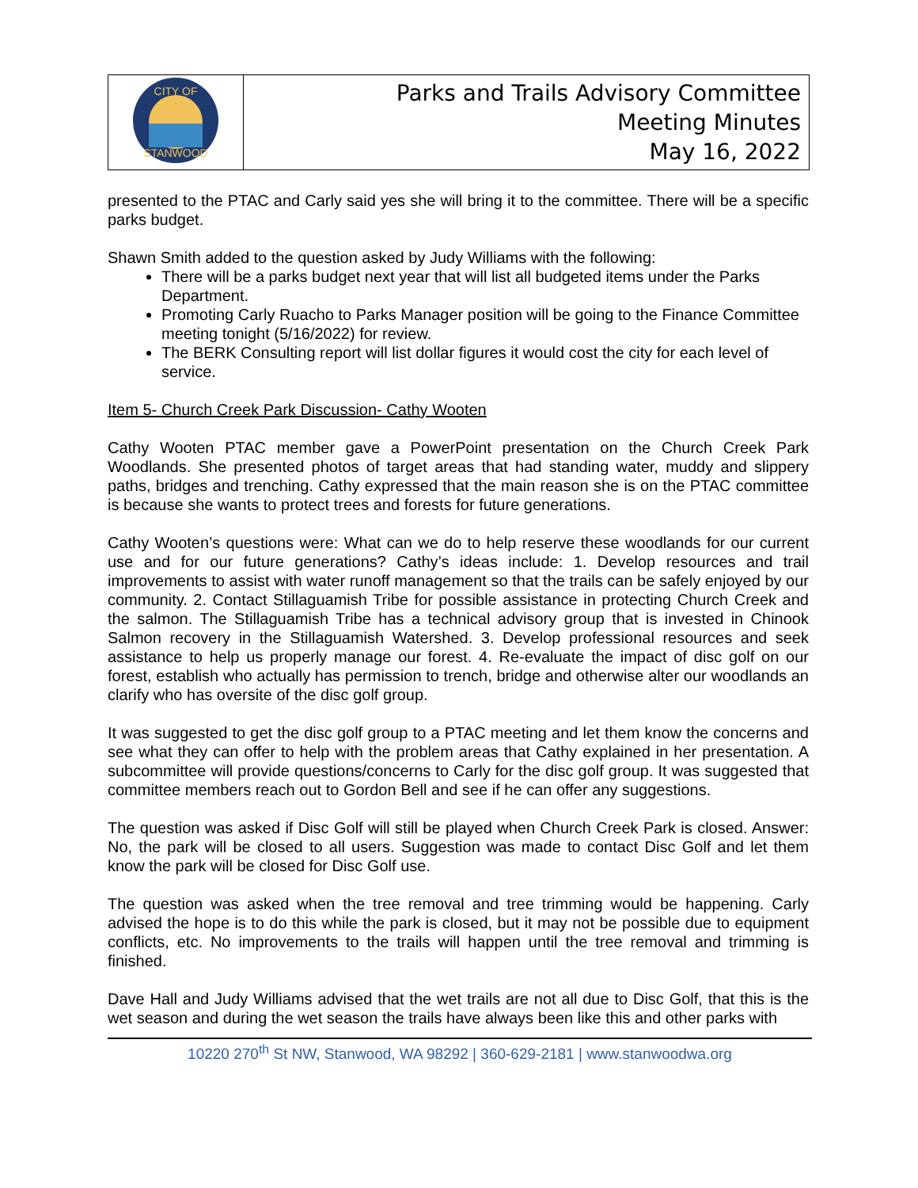| CITY OF STANWOOD | Parks and Trails Advisory Committee Meeting Minutes May 16, 2022 |
presented to the PTAC and Carly said yes she will bring it to the committee. There will be a specific parks budget.
Shawn Smith added to the question asked by Judy Williams with the following:
There will be a parks budget next year that will list all budgeted items under the Parks Department.
Promoting Carly Ruacho to Parks Manager position will be going to the Finance Committee meeting tonight (5/16/2022) for review.
The BERK Consulting report will list dollar figures it would cost the city for each level of service.
Item 5- Church Creek Park Discussion- Cathy Wooten
Cathy Wooten PTAC member gave a PowerPoint presentation on the Church Creek Park Woodlands. She presented photos of target areas that had standing water, muddy and slippery paths, bridges and trenching. Cathy expressed that the main reason she is on the PTAC committee is because she wants to protect trees and forests for future generations.
Cathy Wooten’s questions were: What can we do to help reserve these woodlands for our current use and for our future generations? Cathy’s ideas include: 1. Develop resources and trail improvements to assist with water runoff management so that the trails can be safely enjoyed by our community. 2. Contact Stillaguamish Tribe for possible assistance in protecting Church Creek and the salmon. The Stillaguamish Tribe has a technical advisory group that is invested in Chinook Salmon recovery in the Stillaguamish Watershed. 3. Develop professional resources and seek assistance to help us properly manage our forest. 4. Re-evaluate the impact of disc golf on our forest, establish who actually has permission to trench, bridge and otherwise alter our woodlands an clarify who has oversite of the disc golf group.
It was suggested to get the disc golf group to a PTAC meeting and let them know the concerns and see what they can offer to help with the problem areas that Cathy explained in her presentation. A subcommittee will provide questions/concerns to Carly for the disc golf group. It was suggested that committee members reach out to Gordon Bell and see if he can offer any suggestions.
The question was asked if Disc Golf will still be played when Church Creek Park is closed. Answer: No, the park will be closed to all users. Suggestion was made to contact Disc Golf and let them know the park will be closed for Disc Golf use.
The question was asked when the tree removal and tree trimming would be happening. Carly advised the hope is to do this while the park is closed, but it may not be possible due to equipment conflicts, etc. No improvements to the trails will happen until the tree removal and trimming is finished.
Dave Hall and Judy Williams advised that the wet trails are not all due to Disc Golf, that this is the wet season and during the wet season the trails have always been like this and other parks with
10220 270<sup>th</sup> St NW, Stanwood, WA 98292 | 360-629-2181 | www.stanwoodwa.org